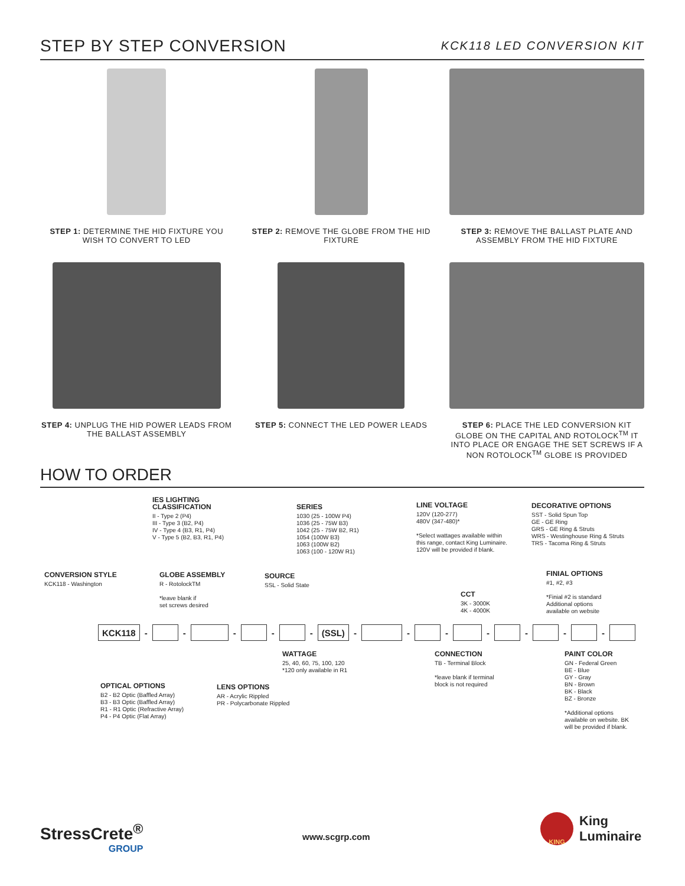STEP BY STEP CONVERSION
KCK118 LED CONVERSION KIT
STEP 1: DETERMINE THE HID FIXTURE YOU WISH TO CONVERT TO LED
STEP 2: REMOVE THE GLOBE FROM THE HID FIXTURE
STEP 3: REMOVE THE BALLAST PLATE AND ASSEMBLY FROM THE HID FIXTURE
STEP 4: UNPLUG THE HID POWER LEADS FROM THE BALLAST ASSEMBLY
STEP 5: CONNECT THE LED POWER LEADS
STEP 6: PLACE THE LED CONVERSION KIT GLOBE ON THE CAPITAL AND ROTOLOCK<sup>TM</sup> IT INTO PLACE OR ENGAGE THE SET SCREWS IF A NON ROTOLOCK<sup>TM</sup> GLOBE IS PROVIDED
HOW TO ORDER
IES LIGHTING
CLASSIFICATION
II - Type 2 (P4)
III - Type 3 (B2, P4)
IV - Type 4 (B3, R1, P4)
V - Type 5 (B2, B3, R1, P4)
SERIES
1030 (25 - 100W P4)
1036 (25 - 75W B3)
1042 (25 - 75W B2, R1)
1054 (100W B3)
1063 (100W B2)
1063 (100 - 120W R1)
LINE VOLTAGE
120V (120-277)
480V (347-480)*
*Select wattages available within
this range, contact King Luminaire.
120V will be provided if blank.
DECORATIVE OPTIONS
SST - Solid Spun Top
GE - GE Ring
GRS - GE Ring & Struts
WRS - Westinghouse Ring & Struts
TRS - Tacoma Ring & Struts
CONVERSION STYLE
KCK118 - Washington
GLOBE ASSEMBLY
R - RotolockTM
*leave blank if
set screws desired
SOURCE
SSL - Solid State
CCT
3K - 3000K
4K - 4000K
FINIAL OPTIONS
#1, #2, #3
*Finial #2 is standard
Additional options
available on website
KCK118 - - - - - (SSL) - - - - - - -
WATTAGE
25, 40, 60, 75, 100, 120
*120 only available in R1
CONNECTION
TB - Terminal Block
*leave blank if terminal
block is not required
PAINT COLOR
GN - Federal Green
BE - Blue
GY - Gray
BN - Brown
BK - Black
BZ - Bronze
*Additional options
available on website. BK
will be provided if blank.
OPTICAL OPTIONS
B2 - B2 Optic (Baffled Array)
B3 - B3 Optic (Baffled Array)
R1 - R1 Optic (Refractive Array)
P4 - P4 Optic (Flat Array)
LENS OPTIONS
AR - Acrylic Rippled
PR - Polycarbonate Rippled
StressCrete<sup>®</sup>
GROUP
www.scgrp.com
KING
King
Luminaire